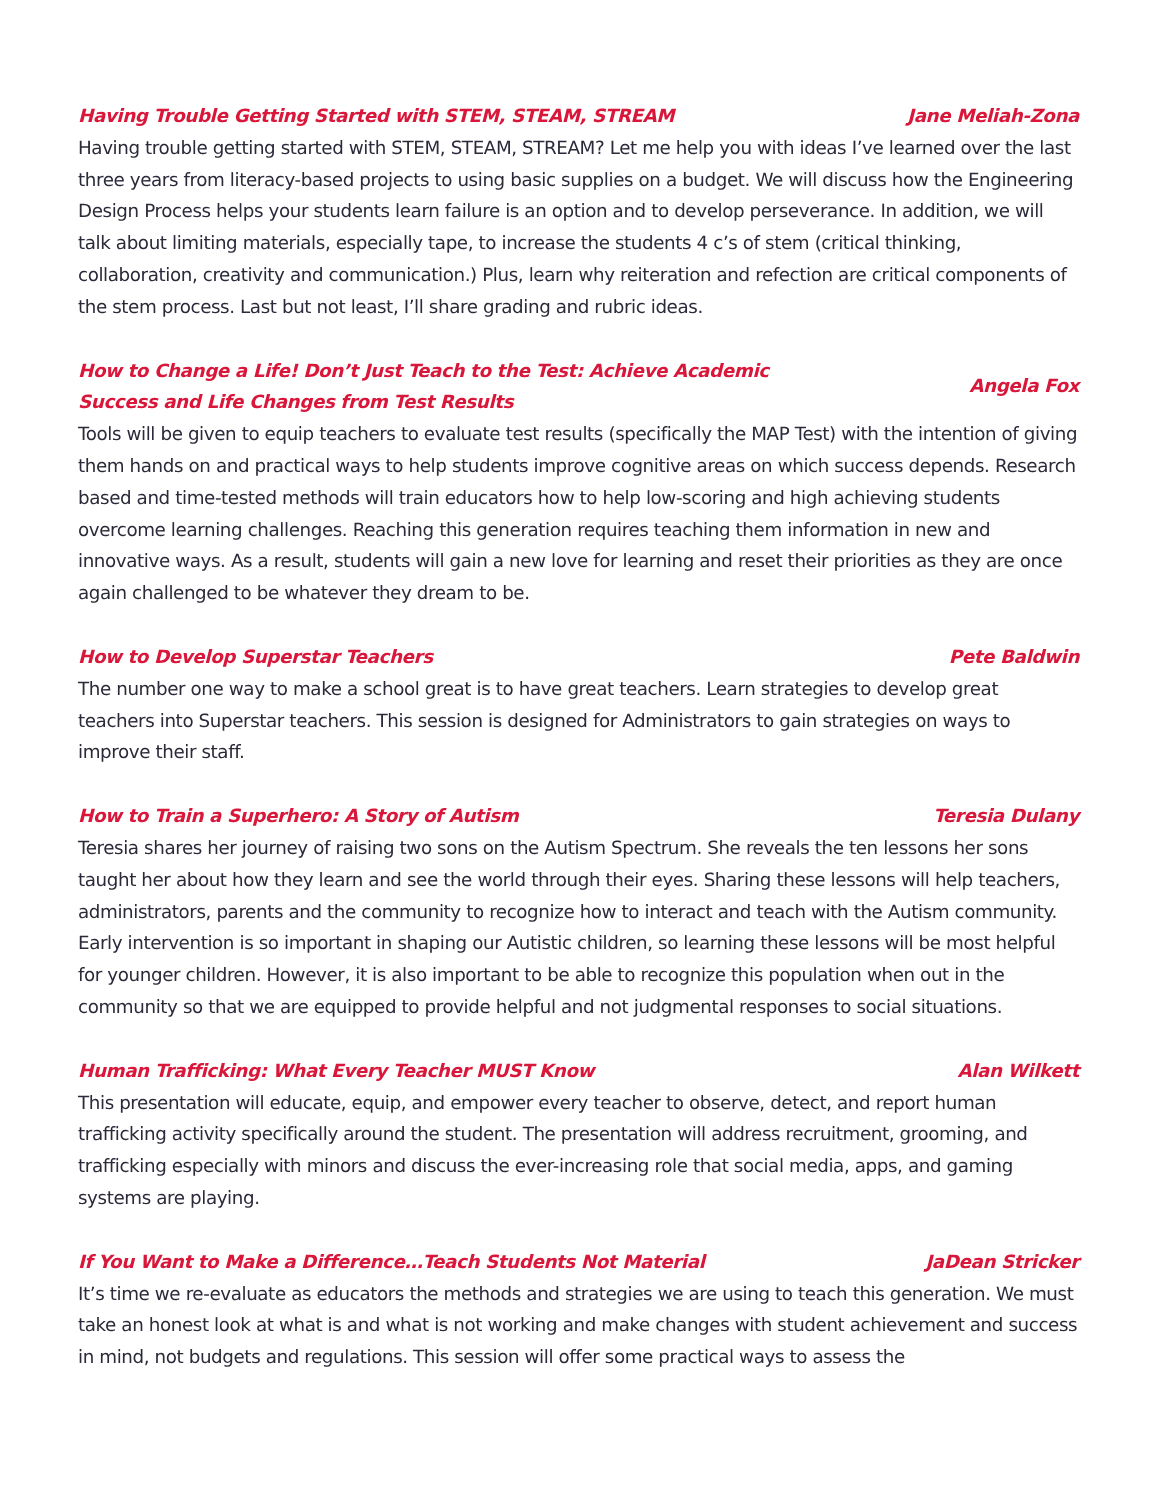Having Trouble Getting Started with STEM, STEAM, STREAM Jane Meliah-Zona
Having trouble getting started with STEM, STEAM, STREAM? Let me help you with ideas I’ve learned over the last three years from literacy-based projects to using basic supplies on a budget. We will discuss how the Engineering Design Process helps your students learn failure is an option and to develop perseverance. In addition, we will talk about limiting materials, especially tape, to increase the students 4 c’s of stem (critical thinking, collaboration, creativity and communication.) Plus, learn why reiteration and refection are critical components of the stem process. Last but not least, I’ll share grading and rubric ideas.
How to Change a Life! Don’t Just Teach to the Test: Achieve Academic
Success and Life Changes from Test Results Angela Fox
Tools will be given to equip teachers to evaluate test results (specifically the MAP Test) with the intention of giving them hands on and practical ways to help students improve cognitive areas on which success depends. Research based and time-tested methods will train educators how to help low-scoring and high achieving students overcome learning challenges. Reaching this generation requires teaching them information in new and innovative ways. As a result, students will gain a new love for learning and reset their priorities as they are once again challenged to be whatever they dream to be.
How to Develop Superstar Teachers Pete Baldwin
The number one way to make a school great is to have great teachers. Learn strategies to develop great teachers into Superstar teachers. This session is designed for Administrators to gain strategies on ways to improve their staff.
How to Train a Superhero: A Story of Autism Teresia Dulany
Teresia shares her journey of raising two sons on the Autism Spectrum. She reveals the ten lessons her sons taught her about how they learn and see the world through their eyes. Sharing these lessons will help teachers, administrators, parents and the community to recognize how to interact and teach with the Autism community. Early intervention is so important in shaping our Autistic children, so learning these lessons will be most helpful for younger children. However, it is also important to be able to recognize this population when out in the community so that we are equipped to provide helpful and not judgmental responses to social situations.
Human Trafficking: What Every Teacher MUST Know Alan Wilkett
This presentation will educate, equip, and empower every teacher to observe, detect, and report human trafficking activity specifically around the student. The presentation will address recruitment, grooming, and trafficking especially with minors and discuss the ever-increasing role that social media, apps, and gaming systems are playing.
If You Want to Make a Difference…Teach Students Not Material JaDean Stricker
It’s time we re-evaluate as educators the methods and strategies we are using to teach this generation. We must take an honest look at what is and what is not working and make changes with student achievement and success in mind, not budgets and regulations. This session will offer some practical ways to assess the